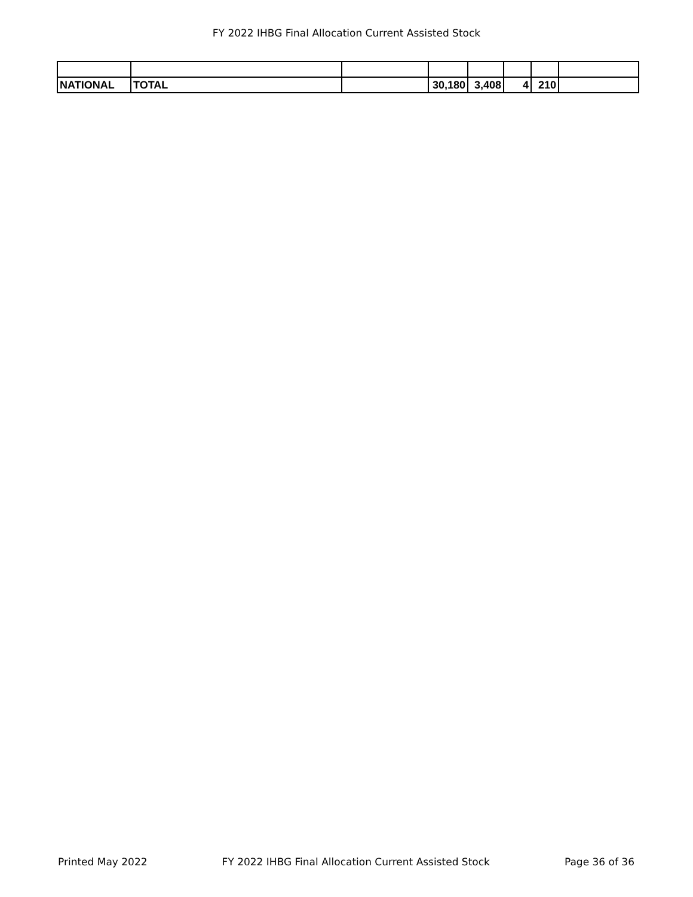FY 2022 IHBG Final Allocation Current Assisted Stock
| NATIONAL | TOTAL | | 30,180 | 3,408 | 4 | 210 | |
Printed May 2022 FY 2022 IHBG Final Allocation Current Assisted Stock Page 36 of 36